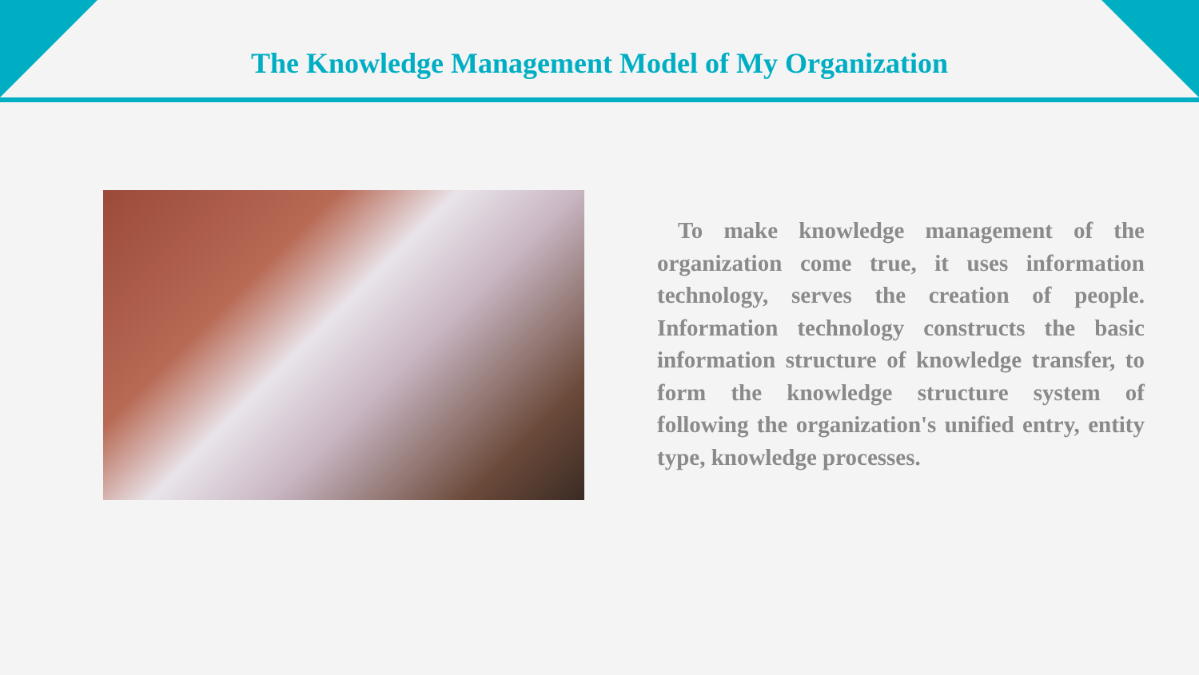The Knowledge Management Model of My Organization
To make knowledge management of the organization come true, it uses information technology, serves the creation of people. Information technology constructs the basic information structure of knowledge transfer, to form the knowledge structure system of following the organization's unified entry, entity type, knowledge processes.